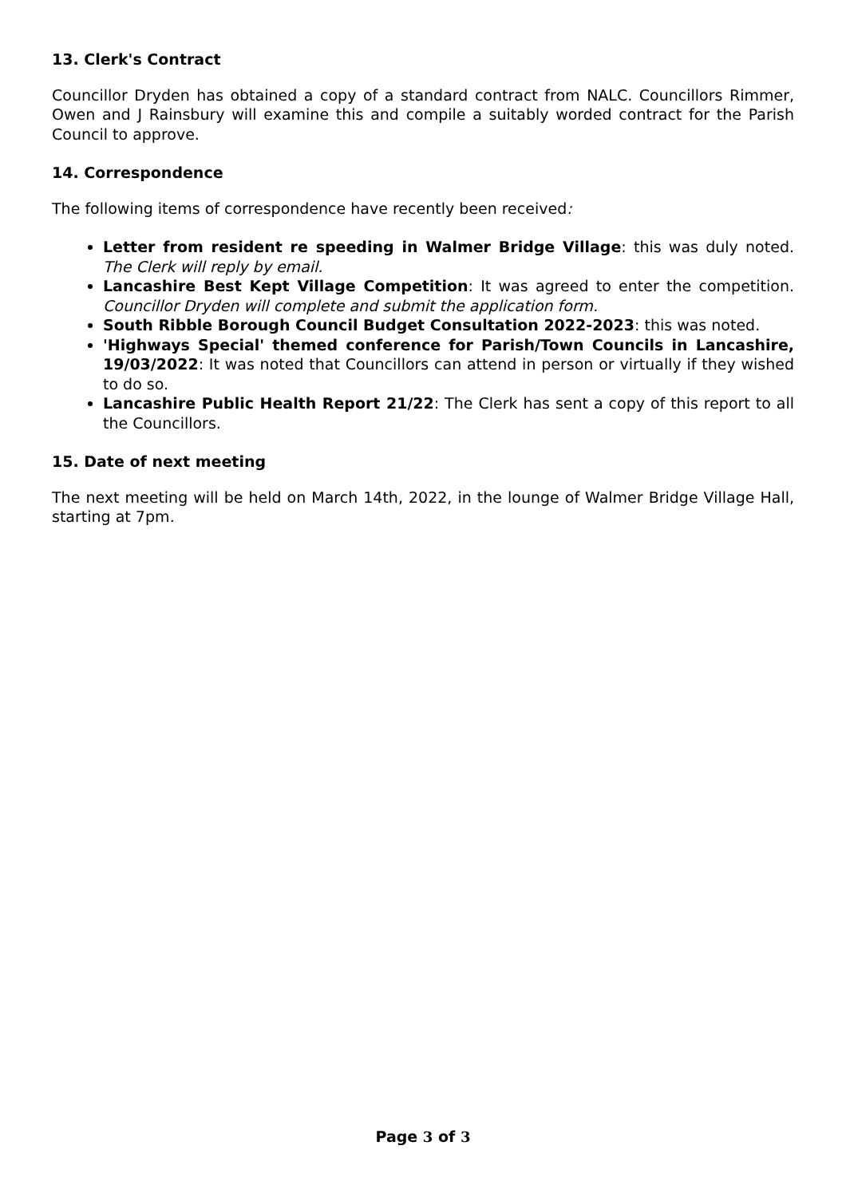13. Clerk's Contract
Councillor Dryden has obtained a copy of a standard contract from NALC. Councillors Rimmer, Owen and J Rainsbury will examine this and compile a suitably worded contract for the Parish Council to approve.
14. Correspondence
The following items of correspondence have recently been received:
Letter from resident re speeding in Walmer Bridge Village: this was duly noted. The Clerk will reply by email.
Lancashire Best Kept Village Competition: It was agreed to enter the competition. Councillor Dryden will complete and submit the application form.
South Ribble Borough Council Budget Consultation 2022-2023: this was noted.
'Highways Special' themed conference for Parish/Town Councils in Lancashire, 19/03/2022: It was noted that Councillors can attend in person or virtually if they wished to do so.
Lancashire Public Health Report 21/22: The Clerk has sent a copy of this report to all the Councillors.
15. Date of next meeting
The next meeting will be held on March 14th, 2022, in the lounge of Walmer Bridge Village Hall, starting at 7pm.
Page 3 of 3